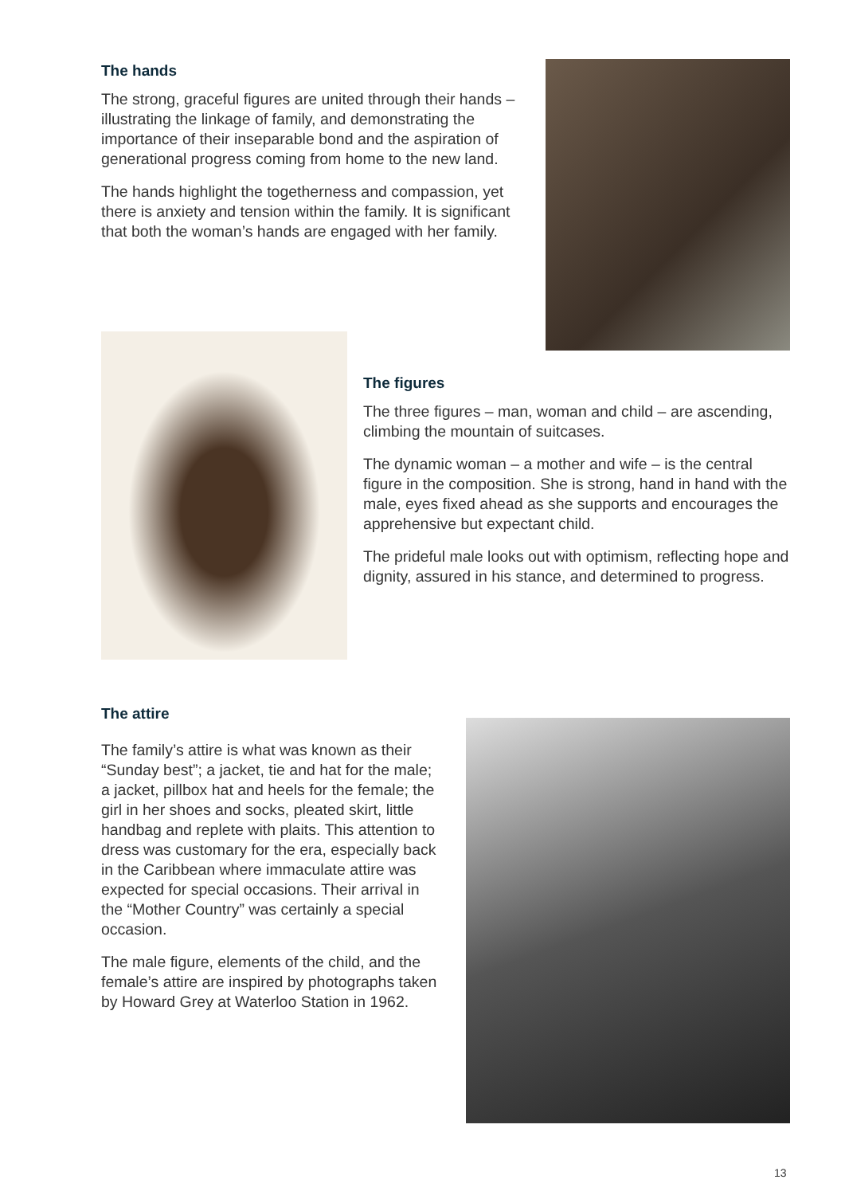The hands
The strong, graceful figures are united through their hands – illustrating the linkage of family, and demonstrating the importance of their inseparable bond and the aspiration of generational progress coming from home to the new land.
The hands highlight the togetherness and compassion, yet there is anxiety and tension within the family. It is significant that both the woman’s hands are engaged with her family.
The figures
The three figures – man, woman and child – are ascending, climbing the mountain of suitcases.
The dynamic woman – a mother and wife – is the central figure in the composition. She is strong, hand in hand with the male, eyes fixed ahead as she supports and encourages the apprehensive but expectant child.
The prideful male looks out with optimism, reflecting hope and dignity, assured in his stance, and determined to progress.
The attire
The family’s attire is what was known as their “Sunday best”; a jacket, tie and hat for the male; a jacket, pillbox hat and heels for the female; the girl in her shoes and socks, pleated skirt, little handbag and replete with plaits. This attention to dress was customary for the era, especially back in the Caribbean where immaculate attire was expected for special occasions. Their arrival in the “Mother Country” was certainly a special occasion.
The male figure, elements of the child, and the female’s attire are inspired by photographs taken by Howard Grey at Waterloo Station in 1962.
13